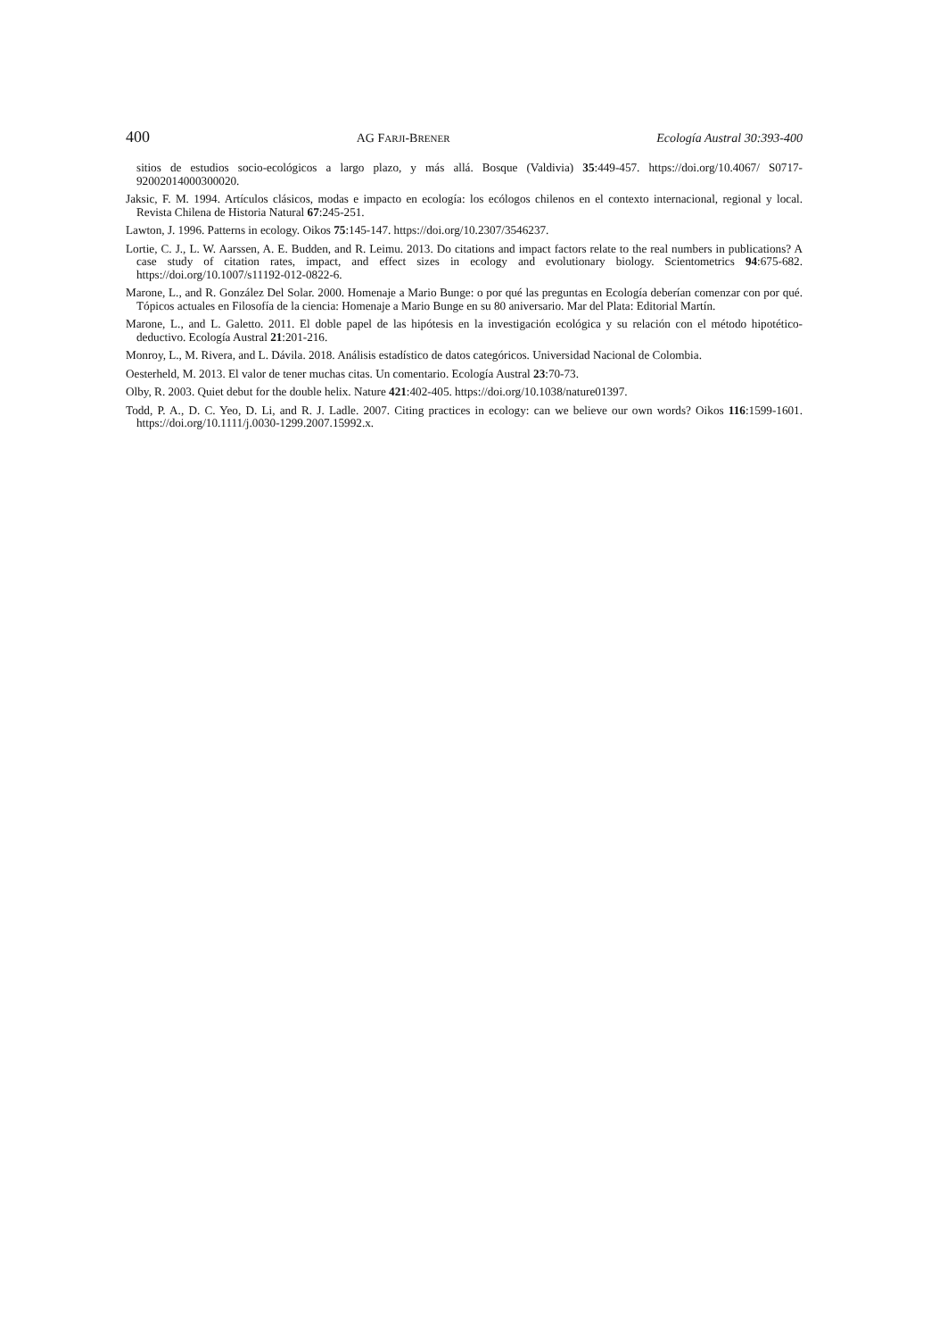400 AG FARJI-BRENER Ecología Austral 30:393-400
sitios de estudios socio-ecológicos a largo plazo, y más allá. Bosque (Valdivia) 35:449-457. https://doi.org/10.4067/ S0717-92002014000300020.
Jaksic, F. M. 1994. Artículos clásicos, modas e impacto en ecología: los ecólogos chilenos en el contexto internacional, regional y local. Revista Chilena de Historia Natural 67:245-251.
Lawton, J. 1996. Patterns in ecology. Oikos 75:145-147. https://doi.org/10.2307/3546237.
Lortie, C. J., L. W. Aarssen, A. E. Budden, and R. Leimu. 2013. Do citations and impact factors relate to the real numbers in publications? A case study of citation rates, impact, and effect sizes in ecology and evolutionary biology. Scientometrics 94:675-682. https://doi.org/10.1007/s11192-012-0822-6.
Marone, L., and R. González Del Solar. 2000. Homenaje a Mario Bunge: o por qué las preguntas en Ecología deberían comenzar con por qué. Tópicos actuales en Filosofía de la ciencia: Homenaje a Mario Bunge en su 80 aniversario. Mar del Plata: Editorial Martín.
Marone, L., and L. Galetto. 2011. El doble papel de las hipótesis en la investigación ecológica y su relación con el método hipotético-deductivo. Ecología Austral 21:201-216.
Monroy, L., M. Rivera, and L. Dávila. 2018. Análisis estadístico de datos categóricos. Universidad Nacional de Colombia.
Oesterheld, M. 2013. El valor de tener muchas citas. Un comentario. Ecología Austral 23:70-73.
Olby, R. 2003. Quiet debut for the double helix. Nature 421:402-405. https://doi.org/10.1038/nature01397.
Todd, P. A., D. C. Yeo, D. Li, and R. J. Ladle. 2007. Citing practices in ecology: can we believe our own words? Oikos 116:1599-1601. https://doi.org/10.1111/j.0030-1299.2007.15992.x.